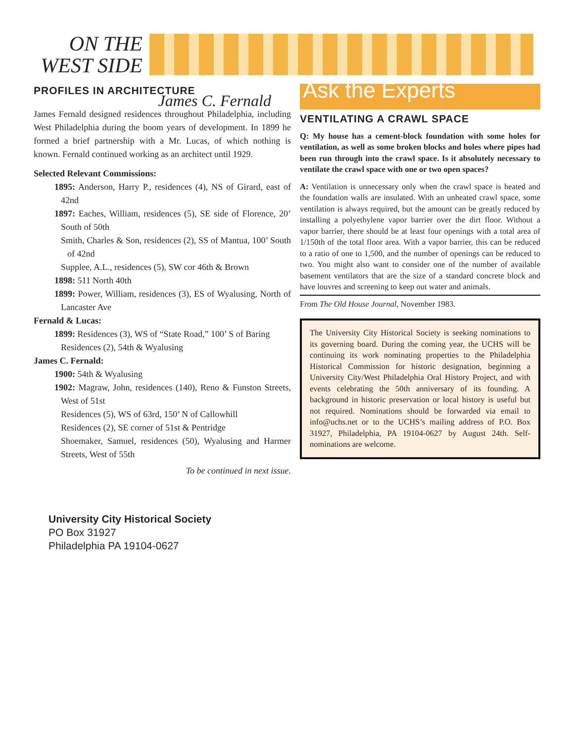ON THE
WEST SIDE
PROFILES IN ARCHITECTURE
James C. Fernald
James Fernald designed residences throughout Philadelphia, including West Philadelphia during the boom years of development. In 1899 he formed a brief partnership with a Mr. Lucas, of which nothing is known. Fernald continued working as an architect until 1929.
Selected Relevant Commissions:
1895: Anderson, Harry P., residences (4), NS of Girard, east of 42nd
1897: Eaches, William, residences (5), SE side of Florence, 20’ South of 50th
Smith, Charles & Son, residences (2), SS of Mantua, 100’ South of 42nd
Supplee, A.L., residences (5), SW cor 46th & Brown
1898: 511 North 40th
1899: Power, William, residences (3), ES of Wyalusing, North of Lancaster Ave
Fernald & Lucas:
1899: Residences (3), WS of “State Road,” 100’ S of Baring
Residences (2), 54th & Wyalusing
James C. Fernald:
1900: 54th & Wyalusing
1902: Magraw, John, residences (140), Reno & Funston Streets, West of 51st
Residences (5), WS of 63rd, 150’ N of Callowhill
Residences (2), SE corner of 51st & Pentridge
Shoemaker, Samuel, residences (50), Wyalusing and Harmer Streets, West of 55th
To be continued in next issue.
Ask the Experts
VENTILATING A CRAWL SPACE
Q: My house has a cement-block foundation with some holes for ventilation, as well as some broken blocks and holes where pipes had been run through into the crawl space. Is it absolutely necessary to ventilate the crawl space with one or two open spaces?
A: Ventilation is unnecessary only when the crawl space is heated and the foundation walls are insulated. With an unheated crawl space, some ventilation is always required, but the amount can be greatly reduced by installing a polyethylene vapor barrier over the dirt floor. Without a vapor barrier, there should be at least four openings with a total area of 1/150th of the total floor area. With a vapor barrier, this can be reduced to a ratio of one to 1,500, and the number of openings can be reduced to two. You might also want to consider one of the number of available basement ventilators that are the size of a standard concrete block and have louvres and screening to keep out water and animals.
From The Old House Journal, November 1983.
The University City Historical Society is seeking nominations to its governing board. During the coming year, the UCHS will be continuing its work nominating properties to the Philadelphia Historical Commission for historic designation, beginning a University City/West Philadelphia Oral History Project, and with events celebrating the 50th anniversary of its founding. A background in historic preservation or local history is useful but not required. Nominations should be forwarded via email to info@uchs.net or to the UCHS’s mailing address of P.O. Box 31927, Philadelphia, PA 19104-0627 by August 24th. Self-nominations are welcome.
University City Historical Society
PO Box 31927
Philadelphia PA 19104-0627